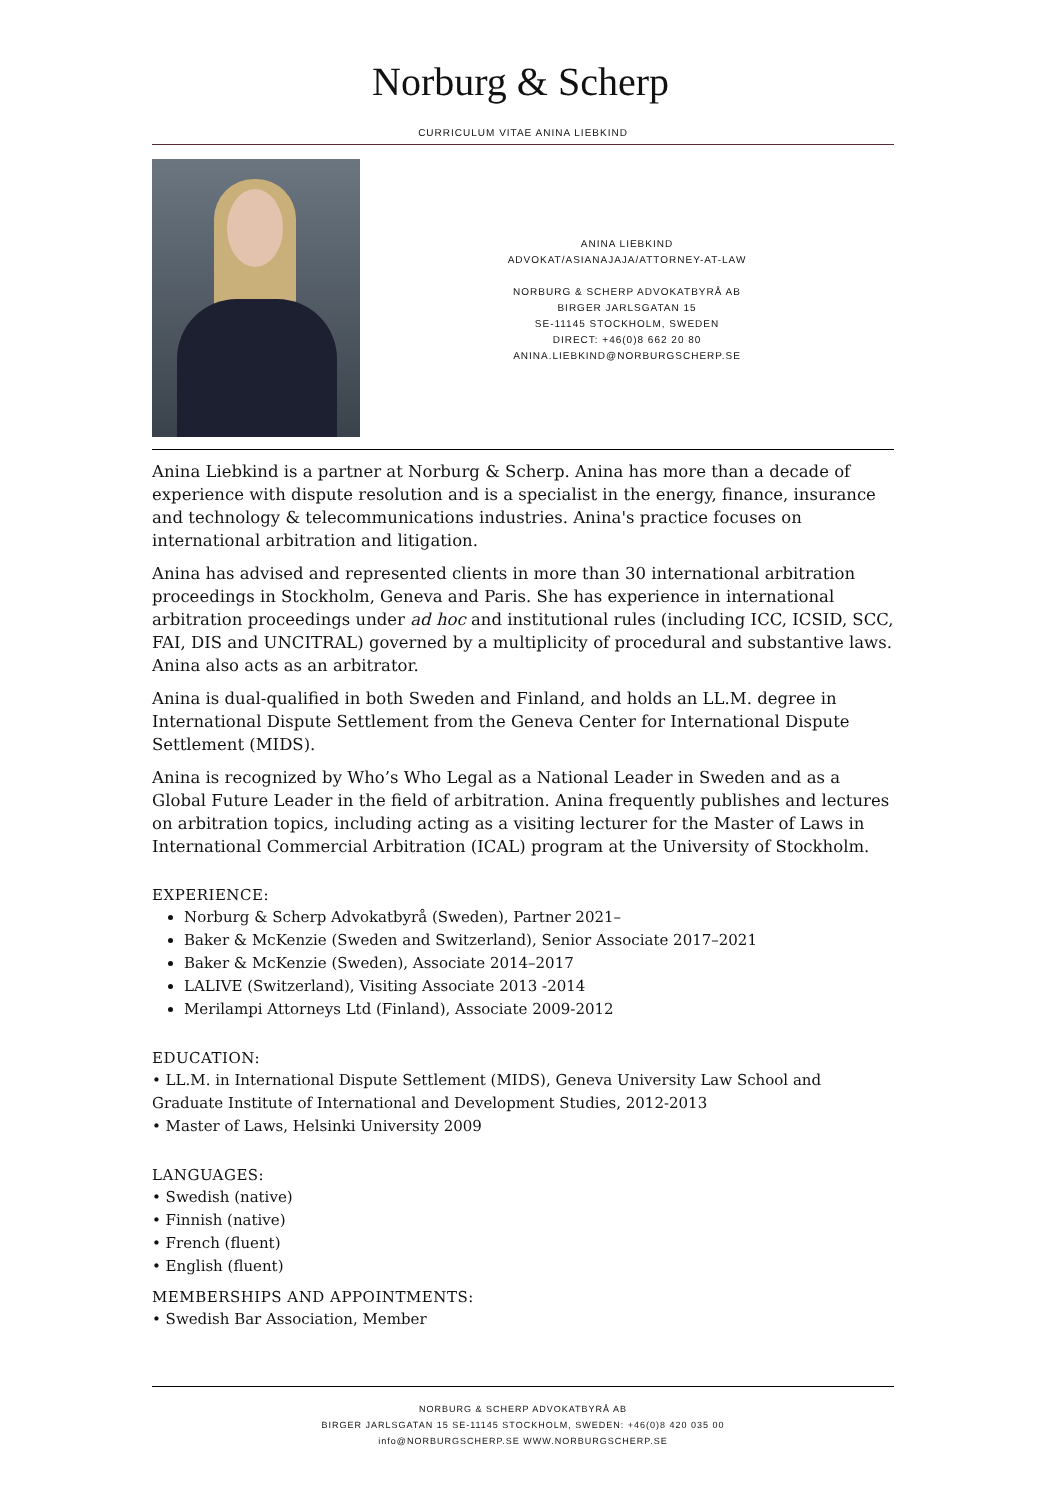Norburg & Scherp
CURRICULUM VITAE ANINA LIEBKIND
ANINA LIEBKIND
ADVOKAT/ASIANAJAJA/ATTORNEY-AT-LAW
NORBURG & SCHERP ADVOKATBYRÅ AB
BIRGER JARLSGATAN 15
SE-11145 STOCKHOLM, SWEDEN
DIRECT: +46(0)8 662 20 80
ANINA.LIEBKIND@NORBURGSCHERP.SE
Anina Liebkind is a partner at Norburg & Scherp. Anina has more than a decade of experience with dispute resolution and is a specialist in the energy, finance, insurance and technology & telecommunications industries. Anina's practice focuses on international arbitration and litigation.
Anina has advised and represented clients in more than 30 international arbitration proceedings in Stockholm, Geneva and Paris. She has experience in international arbitration proceedings under ad hoc and institutional rules (including ICC, ICSID, SCC, FAI, DIS and UNCITRAL) governed by a multiplicity of procedural and substantive laws. Anina also acts as an arbitrator.
Anina is dual-qualified in both Sweden and Finland, and holds an LL.M. degree in International Dispute Settlement from the Geneva Center for International Dispute Settlement (MIDS).
Anina is recognized by Who’s Who Legal as a National Leader in Sweden and as a Global Future Leader in the field of arbitration. Anina frequently publishes and lectures on arbitration topics, including acting as a visiting lecturer for the Master of Laws in International Commercial Arbitration (ICAL) program at the University of Stockholm.
EXPERIENCE:
Norburg & Scherp Advokatbyrå (Sweden), Partner 2021–
Baker & McKenzie (Sweden and Switzerland), Senior Associate 2017–2021
Baker & McKenzie (Sweden), Associate 2014–2017
LALIVE (Switzerland), Visiting Associate 2013 -2014
Merilampi Attorneys Ltd (Finland), Associate 2009-2012
EDUCATION:
• LL.M. in International Dispute Settlement (MIDS), Geneva University Law School and Graduate Institute of International and Development Studies, 2012-2013
• Master of Laws, Helsinki University 2009
LANGUAGES:
• Swedish (native)
• Finnish (native)
• French (fluent)
• English (fluent)
MEMBERSHIPS AND APPOINTMENTS:
• Swedish Bar Association, Member
NORBURG & SCHERP ADVOKATBYRÅ AB
BIRGER JARLSGATAN 15 SE-11145 STOCKHOLM, SWEDEN: +46(0)8 420 035 00
info@NORBURGSCHERP.SE WWW.NORBURGSCHERP.SE